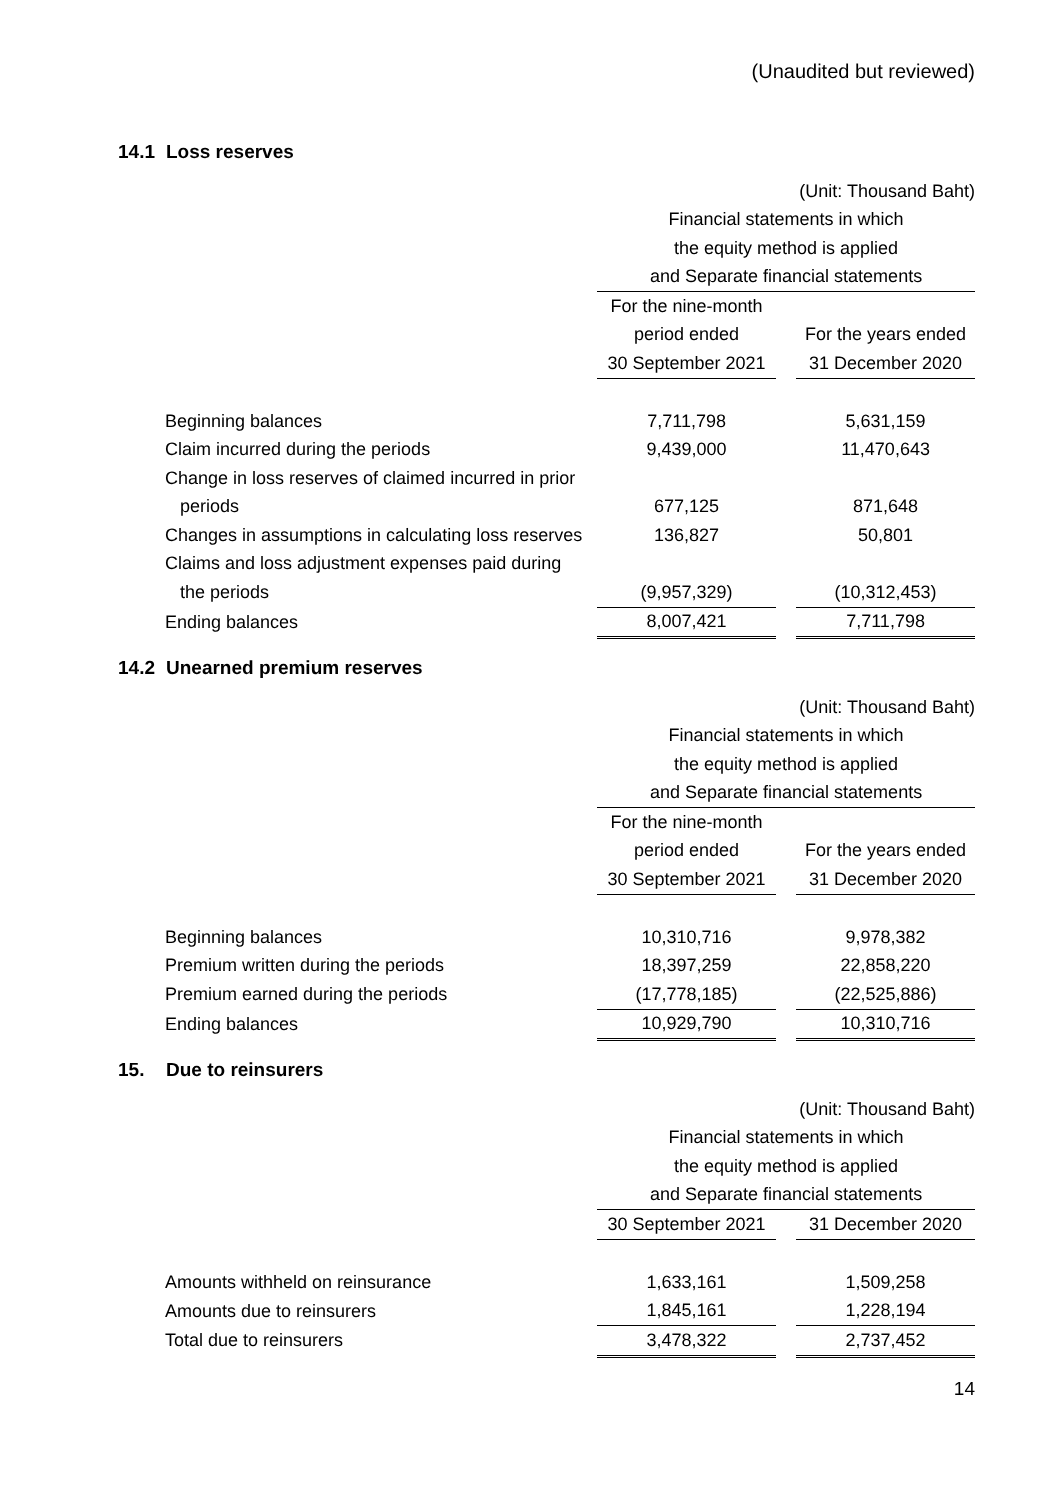(Unaudited but reviewed)
14.1 Loss reserves
| | (Unit: Thousand Baht) | | |
| | Financial statements in which | | |
| | the equity method is applied | | |
| | and Separate financial statements | | |
| | For the nine-month | | |
| | period ended | | For the years ended |
| | 30 September 2021 | | 31 December 2020 |
| Beginning balances | 7,711,798 | | 5,631,159 |
| Claim incurred during the periods | 9,439,000 | | 11,470,643 |
| Change in loss reserves of claimed incurred in prior | | | |
| periods | 677,125 | | 871,648 |
| Changes in assumptions in calculating loss reserves | 136,827 | | 50,801 |
| Claims and loss adjustment expenses paid during | | | |
| the periods | (9,957,329) | | (10,312,453) |
| Ending balances | 8,007,421 | | 7,711,798 |
14.2 Unearned premium reserves
| | (Unit: Thousand Baht) | | |
| | Financial statements in which | | |
| | the equity method is applied | | |
| | and Separate financial statements | | |
| | For the nine-month | | |
| | period ended | | For the years ended |
| | 30 September 2021 | | 31 December 2020 |
| Beginning balances | 10,310,716 | | 9,978,382 |
| Premium written during the periods | 18,397,259 | | 22,858,220 |
| Premium earned during the periods | (17,778,185) | | (22,525,886) |
| Ending balances | 10,929,790 | | 10,310,716 |
15. Due to reinsurers
| | (Unit: Thousand Baht) | | |
| | Financial statements in which | | |
| | the equity method is applied | | |
| | and Separate financial statements | | |
| | 30 September 2021 | | 31 December 2020 |
| Amounts withheld on reinsurance | 1,633,161 | | 1,509,258 |
| Amounts due to reinsurers | 1,845,161 | | 1,228,194 |
| Total due to reinsurers | 3,478,322 | | 2,737,452 |
14